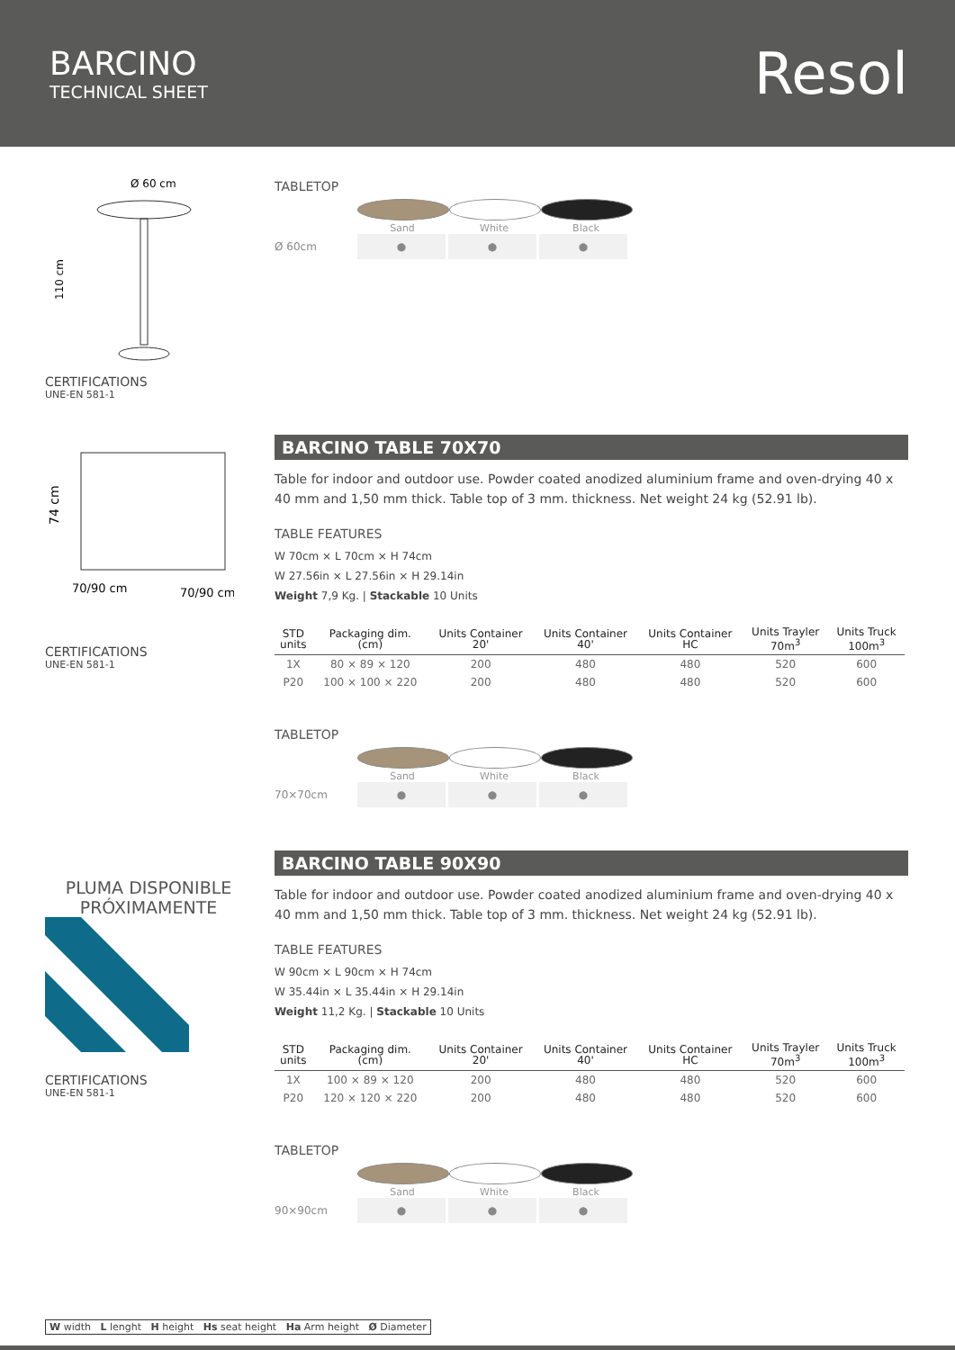BARCINO
TECHNICAL SHEET
Resol
Ø 60 cm
110 cm
CERTIFICATIONS
UNE-EN 581-1
TABLETOP
Sand White Black
Ø 60cm ● ● ●
74 cm
70/90 cm
70/90 cm
CERTIFICATIONS
UNE-EN 581-1
BARCINO TABLE 70X70
Table for indoor and outdoor use. Powder coated anodized aluminium frame and oven-drying 40 x 40 mm and 1,50 mm thick. Table top of 3 mm. thickness. Net weight 24 kg (52.91 lb).
TABLE FEATURES
W 70cm × L 70cm × H 74cm
W 27.56in × L 27.56in × H 29.14in
Weight 7,9 Kg. | Stackable 10 Units
| STD units | Packaging dim. (cm) | Units Container 20' | Units Container 40' | Units Container HC | Units Trayler 70m<sup>3</sup> | Units Truck 100m<sup>3</sup> |
| --- | --- | --- | --- | --- | --- | --- |
| 1X | 80 × 89 × 120 | 200 | 480 | 480 | 520 | 600 |
| P20 | 100 × 100 × 220 | 200 | 480 | 480 | 520 | 600 |
TABLETOP
Sand White Black
70×70cm ● ● ●
PLUMA DISPONIBLE
PRÓXIMAMENTE
CERTIFICATIONS
UNE-EN 581-1
BARCINO TABLE 90X90
Table for indoor and outdoor use. Powder coated anodized aluminium frame and oven-drying 40 x 40 mm and 1,50 mm thick. Table top of 3 mm. thickness. Net weight 24 kg (52.91 lb).
TABLE FEATURES
W 90cm × L 90cm × H 74cm
W 35.44in × L 35.44in × H 29.14in
Weight 11,2 Kg. | Stackable 10 Units
| STD units | Packaging dim. (cm) | Units Container 20' | Units Container 40' | Units Container HC | Units Trayler 70m<sup>3</sup> | Units Truck 100m<sup>3</sup> |
| --- | --- | --- | --- | --- | --- | --- |
| 1X | 100 × 89 × 120 | 200 | 480 | 480 | 520 | 600 |
| P20 | 120 × 120 × 220 | 200 | 480 | 480 | 520 | 600 |
TABLETOP
Sand White Black
90×90cm ● ● ●
W width L lenght H height Hs seat height Ha Arm height Ø Diameter